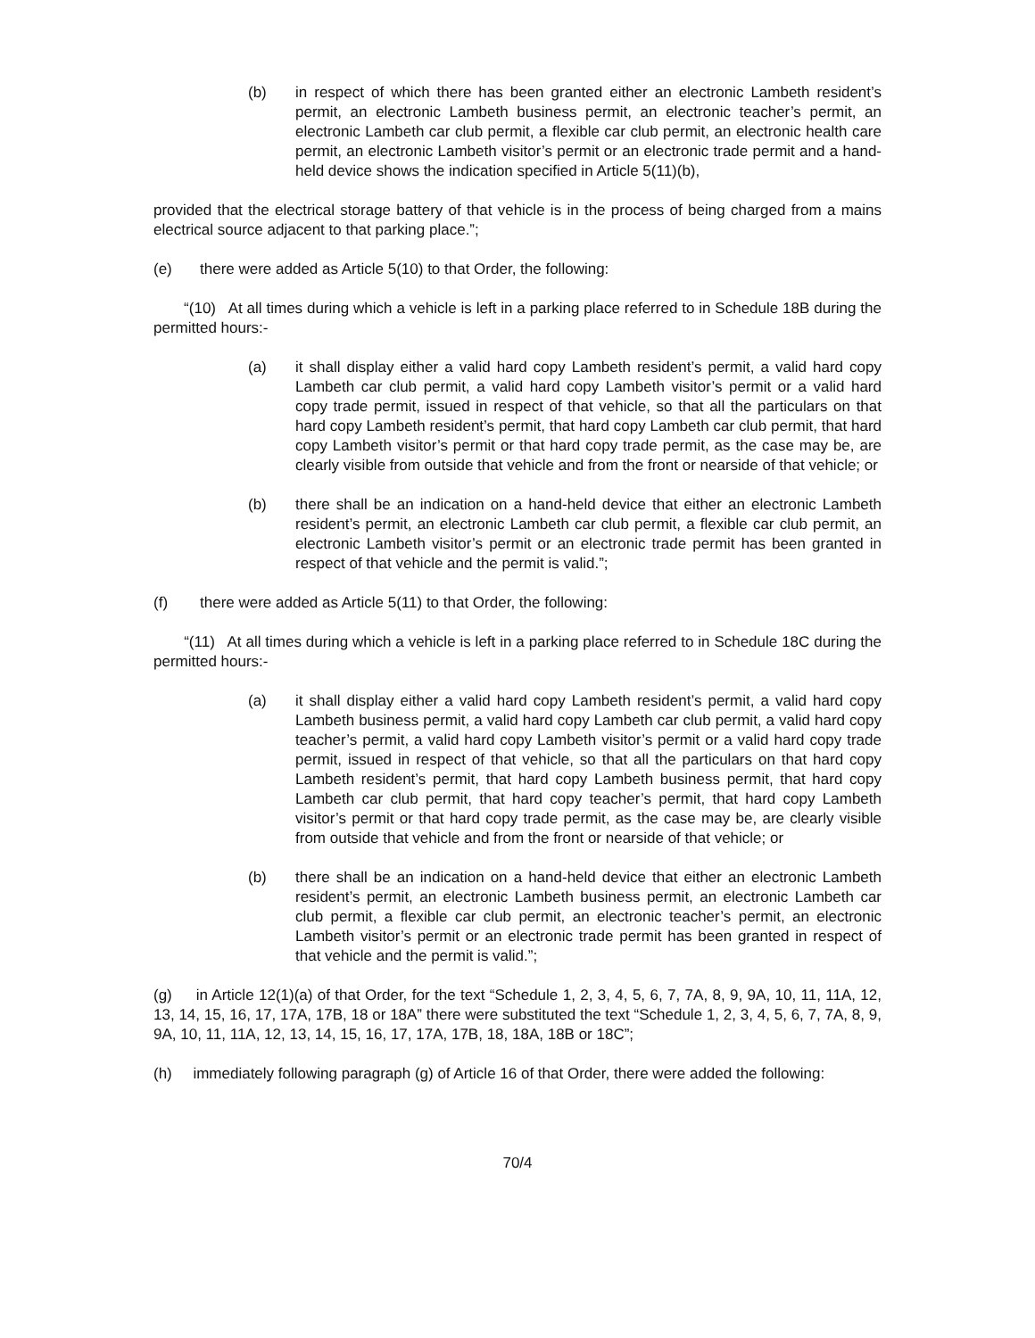(b) in respect of which there has been granted either an electronic Lambeth resident’s permit, an electronic Lambeth business permit, an electronic teacher’s permit, an electronic Lambeth car club permit, a flexible car club permit, an electronic health care permit, an electronic Lambeth visitor’s permit or an electronic trade permit and a hand-held device shows the indication specified in Article 5(11)(b),
provided that the electrical storage battery of that vehicle is in the process of being charged from a mains electrical source adjacent to that parking place.”;
(e) there were added as Article 5(10) to that Order, the following:
“(10) At all times during which a vehicle is left in a parking place referred to in Schedule 18B during the permitted hours:-
(a) it shall display either a valid hard copy Lambeth resident’s permit, a valid hard copy Lambeth car club permit, a valid hard copy Lambeth visitor’s permit or a valid hard copy trade permit, issued in respect of that vehicle, so that all the particulars on that hard copy Lambeth resident’s permit, that hard copy Lambeth car club permit, that hard copy Lambeth visitor’s permit or that hard copy trade permit, as the case may be, are clearly visible from outside that vehicle and from the front or nearside of that vehicle; or
(b) there shall be an indication on a hand-held device that either an electronic Lambeth resident’s permit, an electronic Lambeth car club permit, a flexible car club permit, an electronic Lambeth visitor’s permit or an electronic trade permit has been granted in respect of that vehicle and the permit is valid.”;
(f) there were added as Article 5(11) to that Order, the following:
“(11) At all times during which a vehicle is left in a parking place referred to in Schedule 18C during the permitted hours:-
(a) it shall display either a valid hard copy Lambeth resident’s permit, a valid hard copy Lambeth business permit, a valid hard copy Lambeth car club permit, a valid hard copy teacher’s permit, a valid hard copy Lambeth visitor’s permit or a valid hard copy trade permit, issued in respect of that vehicle, so that all the particulars on that hard copy Lambeth resident’s permit, that hard copy Lambeth business permit, that hard copy Lambeth car club permit, that hard copy teacher’s permit, that hard copy Lambeth visitor’s permit or that hard copy trade permit, as the case may be, are clearly visible from outside that vehicle and from the front or nearside of that vehicle; or
(b) there shall be an indication on a hand-held device that either an electronic Lambeth resident’s permit, an electronic Lambeth business permit, an electronic Lambeth car club permit, a flexible car club permit, an electronic teacher’s permit, an electronic Lambeth visitor’s permit or an electronic trade permit has been granted in respect of that vehicle and the permit is valid.”;
(g) in Article 12(1)(a) of that Order, for the text “Schedule 1, 2, 3, 4, 5, 6, 7, 7A, 8, 9, 9A, 10, 11, 11A, 12, 13, 14, 15, 16, 17, 17A, 17B, 18 or 18A” there were substituted the text “Schedule 1, 2, 3, 4, 5, 6, 7, 7A, 8, 9, 9A, 10, 11, 11A, 12, 13, 14, 15, 16, 17, 17A, 17B, 18, 18A, 18B or 18C”;
(h) immediately following paragraph (g) of Article 16 of that Order, there were added the following:
70/4